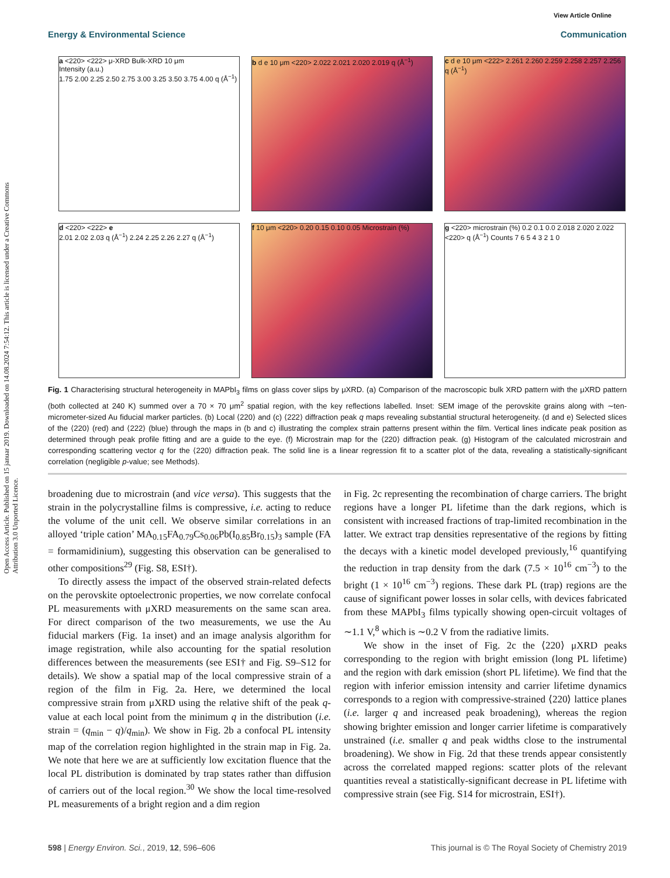Open Access Article. Published on 15 januar 2019. Downloaded on 14.08.2024 7:54:12. This article is licensed under a Creative Commons Attribution 3.0 Unported Licence.
View Article Online
Energy & Environmental Science Communication
a <220> <222> μ-XRD Bulk-XRD 10 μm
Intensity (a.u.)
1.75 2.00 2.25 2.50 2.75 3.00 3.25 3.50 3.75 4.00 q (Å<sup>−1</sup>)
b d e 10 μm <220> 2.022 2.021 2.020 2.019 q (Å<sup>−1</sup>)
c d e 10 μm <222> 2.261 2.260 2.259 2.258 2.257 2.256 q (Å<sup>−1</sup>)
d <220> <222> e
2.01 2.02 2.03 q (Å<sup>−1</sup>) 2.24 2.25 2.26 2.27 q (Å<sup>−1</sup>)
f 10 μm <220> 0.20 0.15 0.10 0.05 Microstrain (%)
g <220> microstrain (%) 0.2 0.1 0.0 2.018 2.020 2.022 <220> q (Å<sup>−1</sup>) Counts 7 6 5 4 3 2 1 0
Fig. 1 Characterising structural heterogeneity in MAPbI<sub>3</sub> films on glass cover slips by μXRD. (a) Comparison of the macroscopic bulk XRD pattern with the μXRD pattern (both collected at 240 K) summed over a 70 × 70 μm<sup>2</sup> spatial region, with the key reflections labelled. Inset: SEM image of the perovskite grains along with ∼ten-micrometer-sized Au fiducial marker particles. (b) Local ⟨220⟩ and (c) ⟨222⟩ diffraction peak q maps revealing substantial structural heterogeneity. (d and e) Selected slices of the ⟨220⟩ (red) and ⟨222⟩ (blue) through the maps in (b and c) illustrating the complex strain patterns present within the film. Vertical lines indicate peak position as determined through peak profile fitting and are a guide to the eye. (f) Microstrain map for the ⟨220⟩ diffraction peak. (g) Histogram of the calculated microstrain and corresponding scattering vector q for the ⟨220⟩ diffraction peak. The solid line is a linear regression fit to a scatter plot of the data, revealing a statistically-significant correlation (negligible p-value; see Methods).
broadening due to microstrain (and vice versa). This suggests that the strain in the polycrystalline films is compressive, i.e. acting to reduce the volume of the unit cell. We observe similar correlations in an alloyed ‘triple cation’ MA<sub>0.15</sub>FA<sub>0.79</sub>Cs<sub>0.06</sub>Pb(I<sub>0.85</sub>Br<sub>0.15</sub>)<sub>3</sub> sample (FA = formamidinium), suggesting this observation can be generalised to other compositions<sup>29</sup> (Fig. S8, ESI†).
To directly assess the impact of the observed strain-related defects on the perovskite optoelectronic properties, we now correlate confocal PL measurements with μXRD measurements on the same scan area. For direct comparison of the two measurements, we use the Au fiducial markers (Fig. 1a inset) and an image analysis algorithm for image registration, while also accounting for the spatial resolution differences between the measurements (see ESI† and Fig. S9–S12 for details). We show a spatial map of the local compressive strain of a region of the film in Fig. 2a. Here, we determined the local compressive strain from μXRD using the relative shift of the peak q-value at each local point from the minimum q in the distribution (i.e. strain = (q<sub>min</sub> − q)/q<sub>min</sub>). We show in Fig. 2b a confocal PL intensity map of the correlation region highlighted in the strain map in Fig. 2a. We note that here we are at sufficiently low excitation fluence that the local PL distribution is dominated by trap states rather than diffusion of carriers out of the local region.<sup>30</sup> We show the local time-resolved PL measurements of a bright region and a dim region
in Fig. 2c representing the recombination of charge carriers. The bright regions have a longer PL lifetime than the dark regions, which is consistent with increased fractions of trap-limited recombination in the latter. We extract trap densities representative of the regions by fitting the decays with a kinetic model developed previously,<sup>16</sup> quantifying the reduction in trap density from the dark (7.5 × 10<sup>16</sup> cm<sup>−3</sup>) to the bright (1 × 10<sup>16</sup> cm<sup>−3</sup>) regions. These dark PL (trap) regions are the cause of significant power losses in solar cells, with devices fabricated from these MAPbI<sub>3</sub> films typically showing open-circuit voltages of ∼1.1 V,<sup>8</sup> which is ∼0.2 V from the radiative limits.
We show in the inset of Fig. 2c the ⟨220⟩ μXRD peaks corresponding to the region with bright emission (long PL lifetime) and the region with dark emission (short PL lifetime). We find that the region with inferior emission intensity and carrier lifetime dynamics corresponds to a region with compressive-strained ⟨220⟩ lattice planes (i.e. larger q and increased peak broadening), whereas the region showing brighter emission and longer carrier lifetime is comparatively unstrained (i.e. smaller q and peak widths close to the instrumental broadening). We show in Fig. 2d that these trends appear consistently across the correlated mapped regions: scatter plots of the relevant quantities reveal a statistically-significant decrease in PL lifetime with compressive strain (see Fig. S14 for microstrain, ESI†).
598 | Energy Environ. Sci., 2019, 12, 596–606 This journal is © The Royal Society of Chemistry 2019